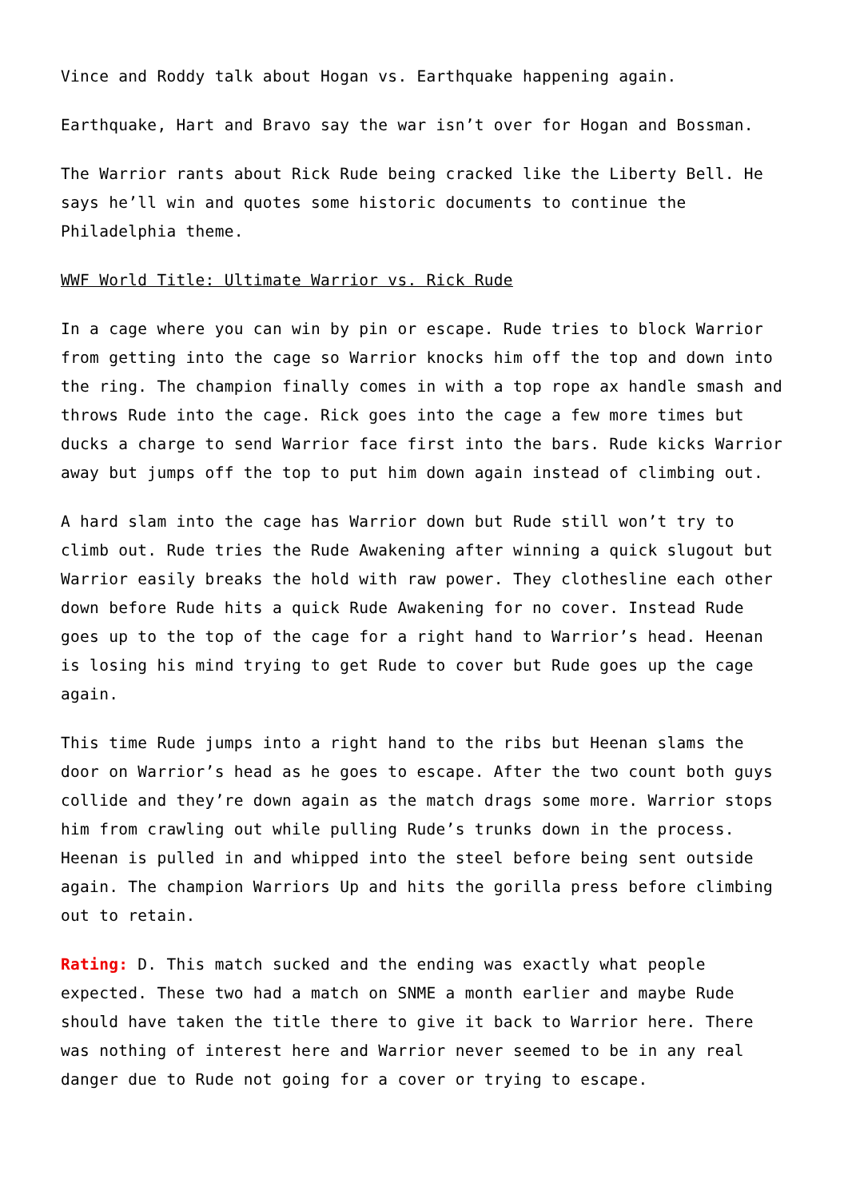Vince and Roddy talk about Hogan vs. Earthquake happening again.
Earthquake, Hart and Bravo say the war isn’t over for Hogan and Bossman.
The Warrior rants about Rick Rude being cracked like the Liberty Bell. He says he’ll win and quotes some historic documents to continue the Philadelphia theme.
WWF World Title: Ultimate Warrior vs. Rick Rude
In a cage where you can win by pin or escape. Rude tries to block Warrior from getting into the cage so Warrior knocks him off the top and down into the ring. The champion finally comes in with a top rope ax handle smash and throws Rude into the cage. Rick goes into the cage a few more times but ducks a charge to send Warrior face first into the bars. Rude kicks Warrior away but jumps off the top to put him down again instead of climbing out.
A hard slam into the cage has Warrior down but Rude still won’t try to climb out. Rude tries the Rude Awakening after winning a quick slugout but Warrior easily breaks the hold with raw power. They clothesline each other down before Rude hits a quick Rude Awakening for no cover. Instead Rude goes up to the top of the cage for a right hand to Warrior’s head. Heenan is losing his mind trying to get Rude to cover but Rude goes up the cage again.
This time Rude jumps into a right hand to the ribs but Heenan slams the door on Warrior’s head as he goes to escape. After the two count both guys collide and they’re down again as the match drags some more. Warrior stops him from crawling out while pulling Rude’s trunks down in the process. Heenan is pulled in and whipped into the steel before being sent outside again. The champion Warriors Up and hits the gorilla press before climbing out to retain.
Rating: D. This match sucked and the ending was exactly what people expected. These two had a match on SNME a month earlier and maybe Rude should have taken the title there to give it back to Warrior here. There was nothing of interest here and Warrior never seemed to be in any real danger due to Rude not going for a cover or trying to escape.